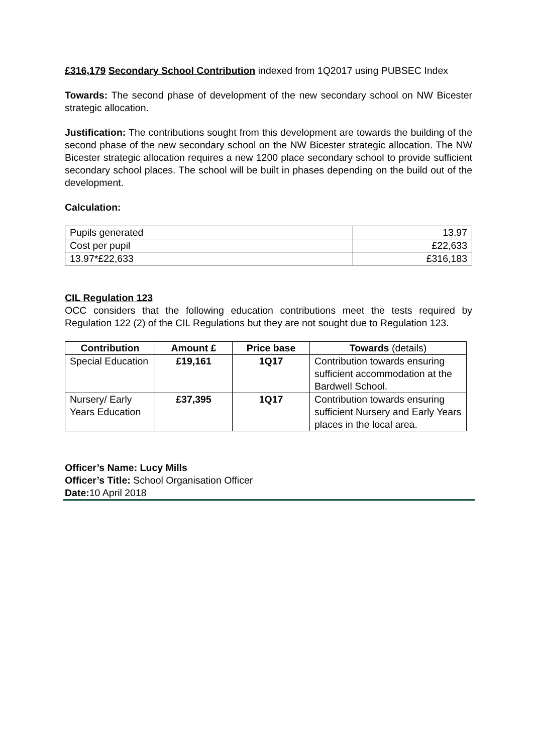£316,179 Secondary School Contribution indexed from 1Q2017 using PUBSEC Index
Towards: The second phase of development of the new secondary school on NW Bicester strategic allocation.
Justification: The contributions sought from this development are towards the building of the second phase of the new secondary school on the NW Bicester strategic allocation. The NW Bicester strategic allocation requires a new 1200 place secondary school to provide sufficient secondary school places. The school will be built in phases depending on the build out of the development.
Calculation:
| Pupils generated | 13.97 |
| Cost per pupil | £22,633 |
| 13.97*£22,633 | £316,183 |
CIL Regulation 123
OCC considers that the following education contributions meet the tests required by Regulation 122 (2) of the CIL Regulations but they are not sought due to Regulation 123.
| Contribution | Amount £ | Price base | Towards (details) |
| --- | --- | --- | --- |
| Special Education | £19,161 | 1Q17 | Contribution towards ensuring sufficient accommodation at the Bardwell School. |
| Nursery/ Early Years Education | £37,395 | 1Q17 | Contribution towards ensuring sufficient Nursery and Early Years places in the local area. |
Officer’s Name: Lucy Mills
Officer’s Title: School Organisation Officer
Date: 10 April 2018